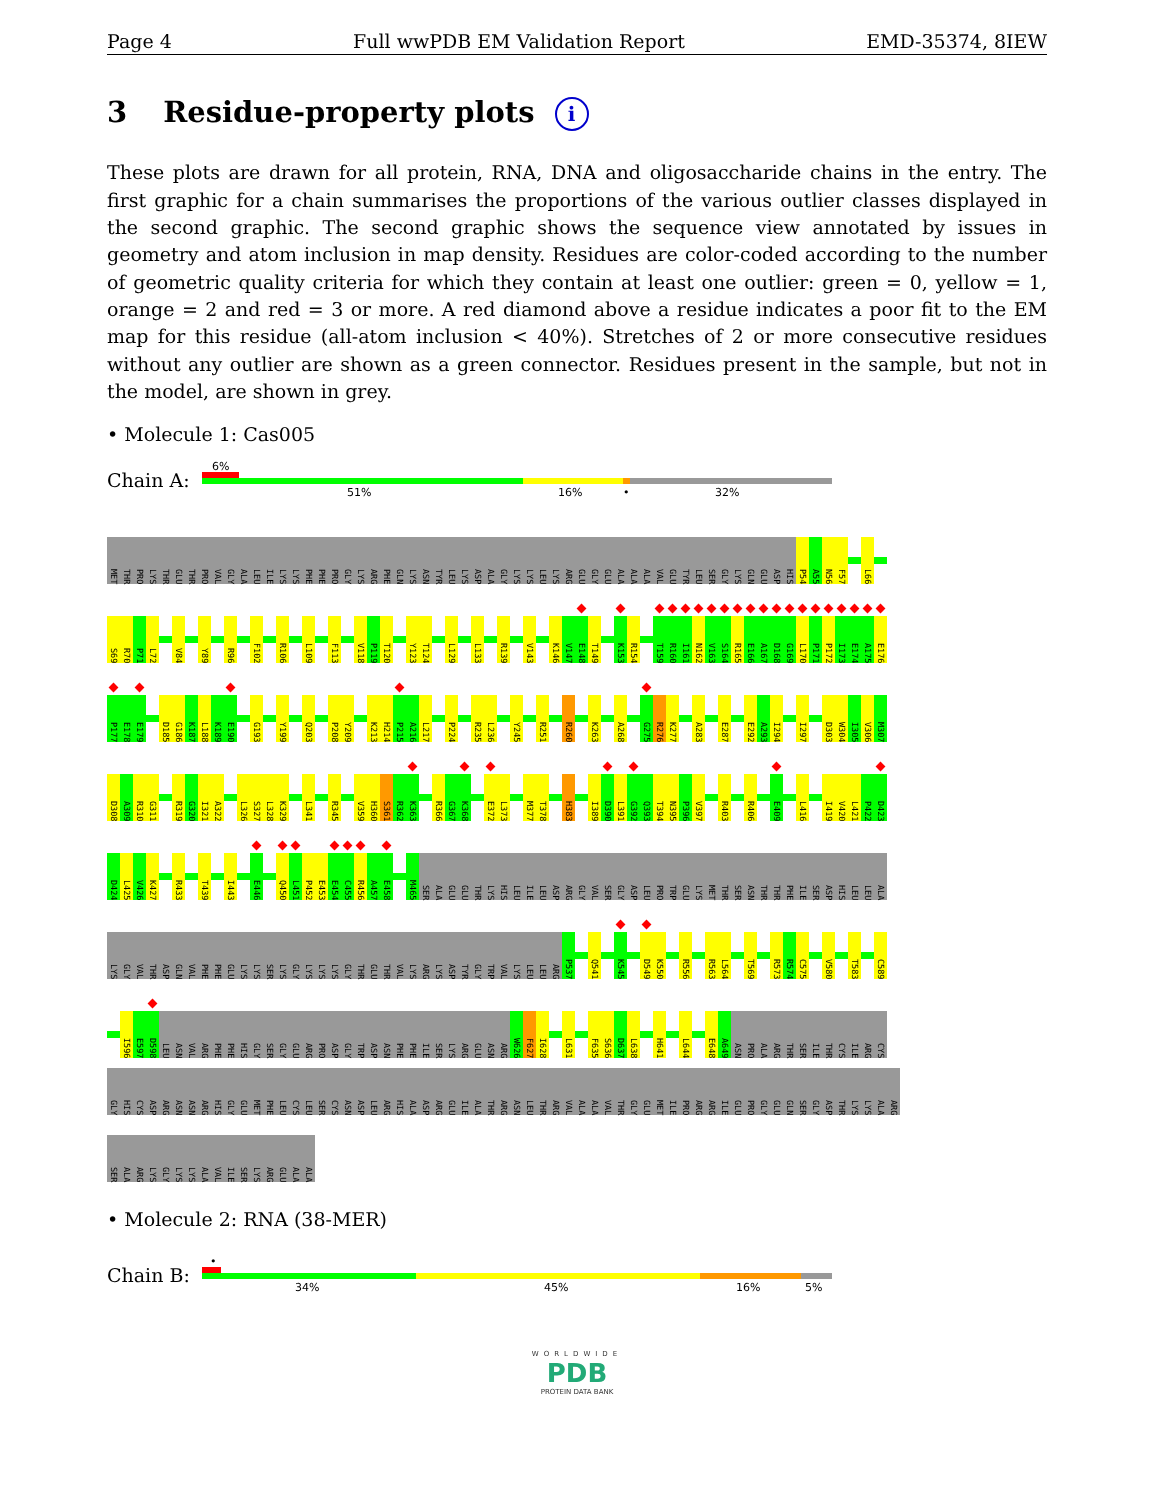Page 4 Full wwPDB EM Validation Report EMD-35374, 8IEW
3 Residue-property plots i
These plots are drawn for all protein, RNA, DNA and oligosaccharide chains in the entry. The first graphic for a chain summarises the proportions of the various outlier classes displayed in the second graphic. The second graphic shows the sequence view annotated by issues in geometry and atom inclusion in map density. Residues are color-coded according to the number of geometric quality criteria for which they contain at least one outlier: green = 0, yellow = 1, orange = 2 and red = 3 or more. A red diamond above a residue indicates a poor fit to the EM map for this residue (all-atom inclusion < 40%). Stretches of 2 or more consecutive residues without any outlier are shown as a green connector. Residues present in the sample, but not in the model, are shown in grey.
• Molecule 1: Cas005
Chain A:
6%
51% 16% • 32%
MET THR PRO LYS THR GLU THR PRO VAL GLY ALA LEU ILE LYS LYS PHE PHE PRO GLY LYS ARG PHE GLN LYS ASN TYR LEU LYS ASP ALA GLY LYS LYS LEU LYS ARG GLU GLY GLU ALA ALA ALA VAL GLU TYR LEU SER GLY LYS GLN GLU ASP HIS P54 A55 N56 F57 L66
S69 R70 P71 L72 V84 Y89 R96 F102 R106 L109 F113 V118 P119 T120 Y123 T124 L129 L133 R139 V143 K146 V147 E148 T149 K153 R154 T159 R160 I161 N162 V163 S164 R165 E166 A167 D168 G169 L170 P171 P172 I173 E174 A175 E176
P177 E178 E179 D185 G186 K187 L188 K189 E190 G193 Y199 Q203 P208 Y209 K213 H214 P215 A216 L217 P224 R235 L236 Y245 R251 R260 K263 A268 G275 R276 K277 A283 E287 E292 A293 I294 I297 D303 W304 I305 V306 M307
D308 A309 R310 G311 R319 G320 I321 A322 L326 S327 L328 K329 L341 R345 V359 H360 S361 R362 K363 R366 G367 K368 E372 L373 M377 T378 H383 I389 D390 L391 G392 Q393 T394 N395 P396 V397 R403 R406 E409 L416 I419 V420 L421 P422 D423
D424 L425 V426 K427 R433 T439 I443 E446 Q450 L451 P452 E453 E454 C455 R456 A457 E458 M465 SER ALA GLU GLU THR LYS HIS LEU ILE LEU ASP ARG GLY VAL SER GLY ASP LEU PRO TRP GLU LYS MET THR SER ASN THR THR PHE ILE SER ASP HIS LEU LEU ALA
LYS GLY VAL THR ASP GLN VAL PHE PHE GLU LYS LYS SER LYS GLY LYS LYS LYS GLY THR GLU THR VAL LYS ARG LYS ASP TYR GLY TRP VAL LYS LEU LEU ARG P537 Q541 K545 D549 K550 R556 R563 L564 T569 R573 R574 C575 V580 T583 C589
I596 E597 D598 LEU ASN VAL ARG PHE PHE HIS GLY SER GLY GLU ARG PRO ASP GLY TRP ASP ASN PHE PHE ILE SER LYS ARG GLU ASN ARG W626 F627 I628 L631 F635 S636 D637 L638 H641 L644 E648 A649 ASN PRO ALA ARG THR SER ILE THR CYS ILE ARG CYS
GLY HIS CYS ASP ARG ASN ASN ARG HIS GLY GLU MET PHE LEU CYS LEU SER CYS ASN ASP LEU ARG HIS ALA ASP ARG GLU ILE ALA THR ARG ASN LEU THR ARG VAL ALA ALA VAL THR GLY GLU MET ILE PRO ARG ARG ILE GLU PRO GLY GLU GLN SER GLY ASP THR LYS LYS ALA ARG
SER ALA ARG LYS GLY LYS LYS ALA VAL ILE SER LYS ARG GLU ALA ALA
• Molecule 2: RNA (38-MER)
Chain B:
•
34% 45% 16% 5%
WORLDWIDE
PDB
PROTEIN DATA BANK